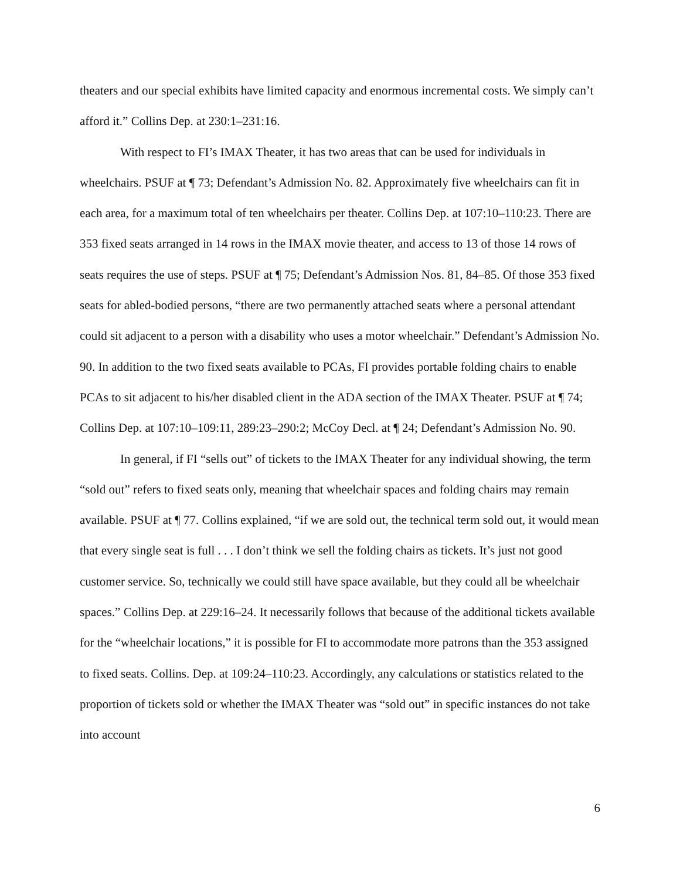theaters and our special exhibits have limited capacity and enormous incremental costs. We simply can’t afford it.” Collins Dep. at 230:1–231:16.
With respect to FI’s IMAX Theater, it has two areas that can be used for individuals in wheelchairs. PSUF at ¶ 73; Defendant’s Admission No. 82. Approximately five wheelchairs can fit in each area, for a maximum total of ten wheelchairs per theater. Collins Dep. at 107:10–110:23. There are 353 fixed seats arranged in 14 rows in the IMAX movie theater, and access to 13 of those 14 rows of seats requires the use of steps. PSUF at ¶ 75; Defendant’s Admission Nos. 81, 84–85. Of those 353 fixed seats for abled-bodied persons, “there are two permanently attached seats where a personal attendant could sit adjacent to a person with a disability who uses a motor wheelchair.” Defendant’s Admission No. 90. In addition to the two fixed seats available to PCAs, FI provides portable folding chairs to enable PCAs to sit adjacent to his/her disabled client in the ADA section of the IMAX Theater. PSUF at ¶ 74; Collins Dep. at 107:10–109:11, 289:23–290:2; McCoy Decl. at ¶ 24; Defendant’s Admission No. 90.
In general, if FI “sells out” of tickets to the IMAX Theater for any individual showing, the term “sold out” refers to fixed seats only, meaning that wheelchair spaces and folding chairs may remain available. PSUF at ¶ 77. Collins explained, “if we are sold out, the technical term sold out, it would mean that every single seat is full . . . I don’t think we sell the folding chairs as tickets. It’s just not good customer service. So, technically we could still have space available, but they could all be wheelchair spaces.” Collins Dep. at 229:16–24. It necessarily follows that because of the additional tickets available for the “wheelchair locations,” it is possible for FI to accommodate more patrons than the 353 assigned to fixed seats. Collins. Dep. at 109:24–110:23. Accordingly, any calculations or statistics related to the proportion of tickets sold or whether the IMAX Theater was “sold out” in specific instances do not take into account
6